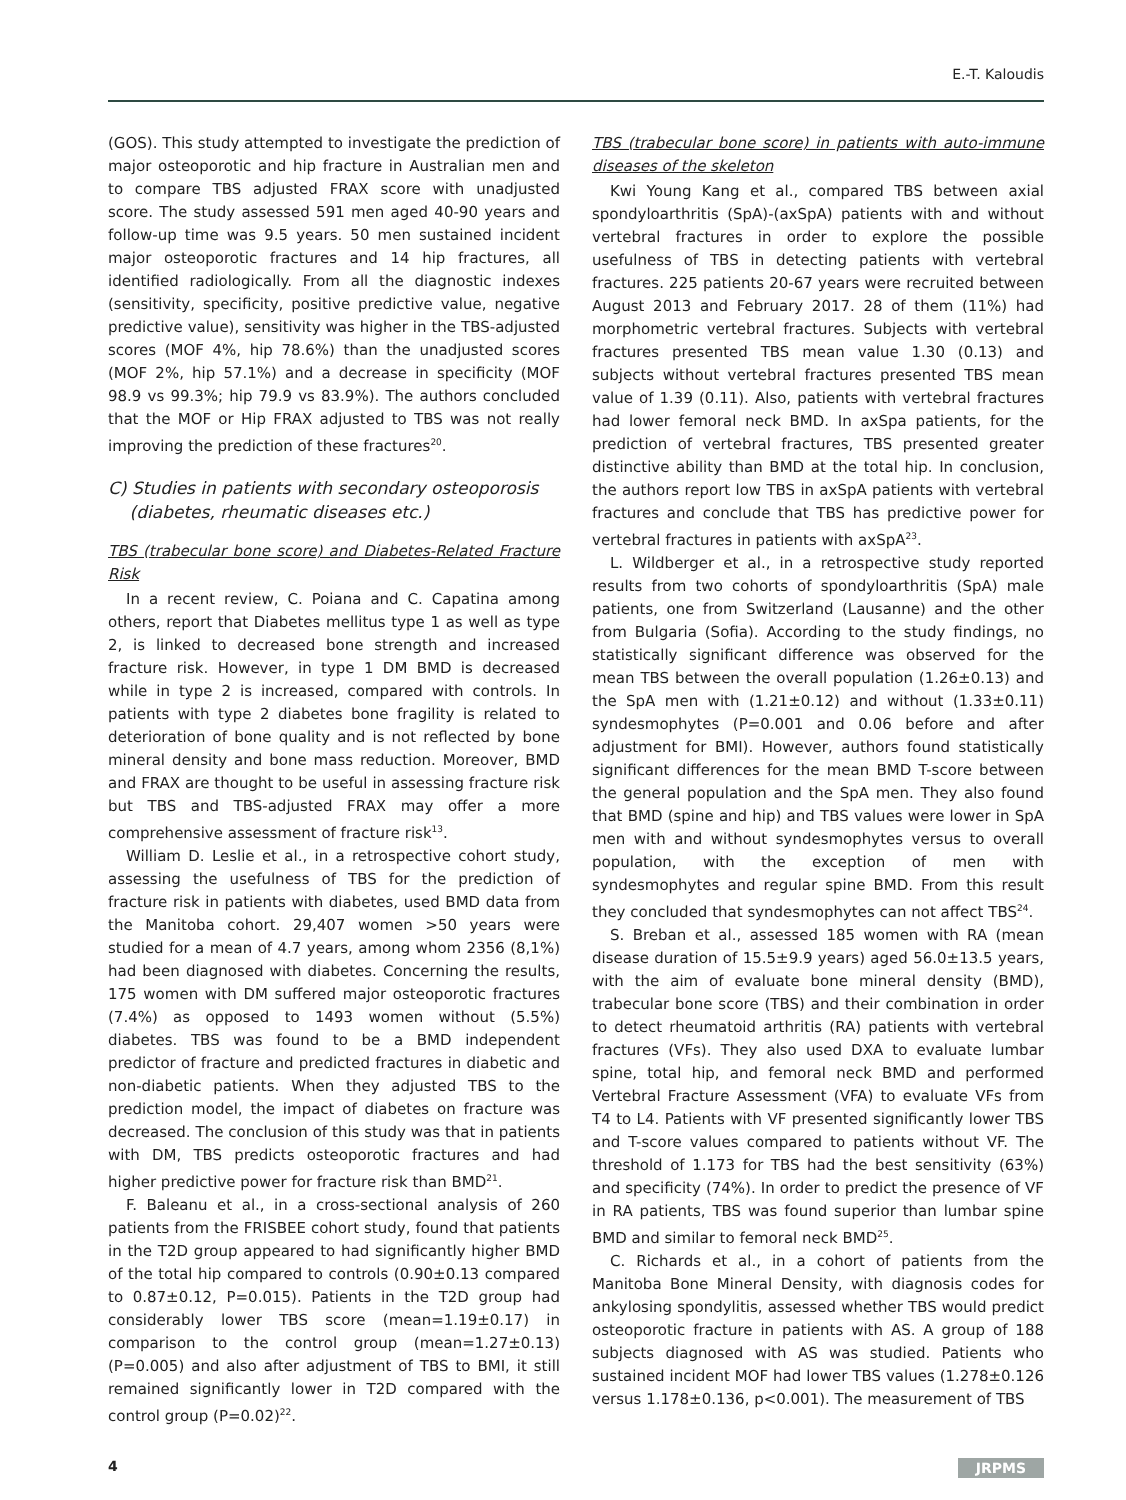E.-T. Kaloudis
(GOS). This study attempted to investigate the prediction of major osteoporotic and hip fracture in Australian men and to compare TBS adjusted FRAX score with unadjusted score. The study assessed 591 men aged 40-90 years and follow-up time was 9.5 years. 50 men sustained incident major osteoporotic fractures and 14 hip fractures, all identified radiologically. From all the diagnostic indexes (sensitivity, specificity, positive predictive value, negative predictive value), sensitivity was higher in the TBS-adjusted scores (MOF 4%, hip 78.6%) than the unadjusted scores (MOF 2%, hip 57.1%) and a decrease in specificity (MOF 98.9 vs 99.3%; hip 79.9 vs 83.9%). The authors concluded that the MOF or Hip FRAX adjusted to TBS was not really improving the prediction of these fractures<sup>20</sup>.
C) Studies in patients with secondary osteoporosis
(diabetes, rheumatic diseases etc.)
TBS (trabecular bone score) and Diabetes-Related Fracture Risk
In a recent review, C. Poiana and C. Capatina among others, report that Diabetes mellitus type 1 as well as type 2, is linked to decreased bone strength and increased fracture risk. However, in type 1 DM BMD is decreased while in type 2 is increased, compared with controls. In patients with type 2 diabetes bone fragility is related to deterioration of bone quality and is not reflected by bone mineral density and bone mass reduction. Moreover, BMD and FRAX are thought to be useful in assessing fracture risk but TBS and TBS-adjusted FRAX may offer a more comprehensive assessment of fracture risk<sup>13</sup>.
William D. Leslie et al., in a retrospective cohort study, assessing the usefulness of TBS for the prediction of fracture risk in patients with diabetes, used BMD data from the Manitoba cohort. 29,407 women >50 years were studied for a mean of 4.7 years, among whom 2356 (8,1%) had been diagnosed with diabetes. Concerning the results, 175 women with DM suffered major osteoporotic fractures (7.4%) as opposed to 1493 women without (5.5%) diabetes. TBS was found to be a BMD independent predictor of fracture and predicted fractures in diabetic and non-diabetic patients. When they adjusted TBS to the prediction model, the impact of diabetes on fracture was decreased. The conclusion of this study was that in patients with DM, TBS predicts osteoporotic fractures and had higher predictive power for fracture risk than BMD<sup>21</sup>.
F. Baleanu et al., in a cross-sectional analysis of 260 patients from the FRISBEE cohort study, found that patients in the T2D group appeared to had significantly higher BMD of the total hip compared to controls (0.90±0.13 compared to 0.87±0.12, P=0.015). Patients in the T2D group had considerably lower TBS score (mean=1.19±0.17) in comparison to the control group (mean=1.27±0.13) (P=0.005) and also after adjustment of TBS to BMI, it still remained significantly lower in T2D compared with the control group (P=0.02)<sup>22</sup>.
TBS (trabecular bone score) in patients with auto-immune diseases of the skeleton
Kwi Young Kang et al., compared TBS between axial spondyloarthritis (SpA)-(axSpA) patients with and without vertebral fractures in order to explore the possible usefulness of TBS in detecting patients with vertebral fractures. 225 patients 20-67 years were recruited between August 2013 and February 2017. 28 of them (11%) had morphometric vertebral fractures. Subjects with vertebral fractures presented TBS mean value 1.30 (0.13) and subjects without vertebral fractures presented TBS mean value of 1.39 (0.11). Also, patients with vertebral fractures had lower femoral neck BMD. In axSpa patients, for the prediction of vertebral fractures, TBS presented greater distinctive ability than BMD at the total hip. In conclusion, the authors report low TBS in axSpA patients with vertebral fractures and conclude that TBS has predictive power for vertebral fractures in patients with axSpA<sup>23</sup>.
L. Wildberger et al., in a retrospective study reported results from two cohorts of spondyloarthritis (SpA) male patients, one from Switzerland (Lausanne) and the other from Bulgaria (Sofia). According to the study findings, no statistically significant difference was observed for the mean TBS between the overall population (1.26±0.13) and the SpA men with (1.21±0.12) and without (1.33±0.11) syndesmophytes (P=0.001 and 0.06 before and after adjustment for BMI). However, authors found statistically significant differences for the mean BMD T-score between the general population and the SpA men. They also found that BMD (spine and hip) and TBS values were lower in SpA men with and without syndesmophytes versus to overall population, with the exception of men with syndesmophytes and regular spine BMD. From this result they concluded that syndesmophytes can not affect TBS<sup>24</sup>.
S. Breban et al., assessed 185 women with RA (mean disease duration of 15.5±9.9 years) aged 56.0±13.5 years, with the aim of evaluate bone mineral density (BMD), trabecular bone score (TBS) and their combination in order to detect rheumatoid arthritis (RA) patients with vertebral fractures (VFs). They also used DXA to evaluate lumbar spine, total hip, and femoral neck BMD and performed Vertebral Fracture Assessment (VFA) to evaluate VFs from T4 to L4. Patients with VF presented significantly lower TBS and T-score values compared to patients without VF. The threshold of 1.173 for TBS had the best sensitivity (63%) and specificity (74%). In order to predict the presence of VF in RA patients, TBS was found superior than lumbar spine BMD and similar to femoral neck BMD<sup>25</sup>.
C. Richards et al., in a cohort of patients from the Manitoba Bone Mineral Density, with diagnosis codes for ankylosing spondylitis, assessed whether TBS would predict osteoporotic fracture in patients with AS. A group of 188 subjects diagnosed with AS was studied. Patients who sustained incident MOF had lower TBS values (1.278±0.126 versus 1.178±0.136, p<0.001). The measurement of TBS
4 JRPMS